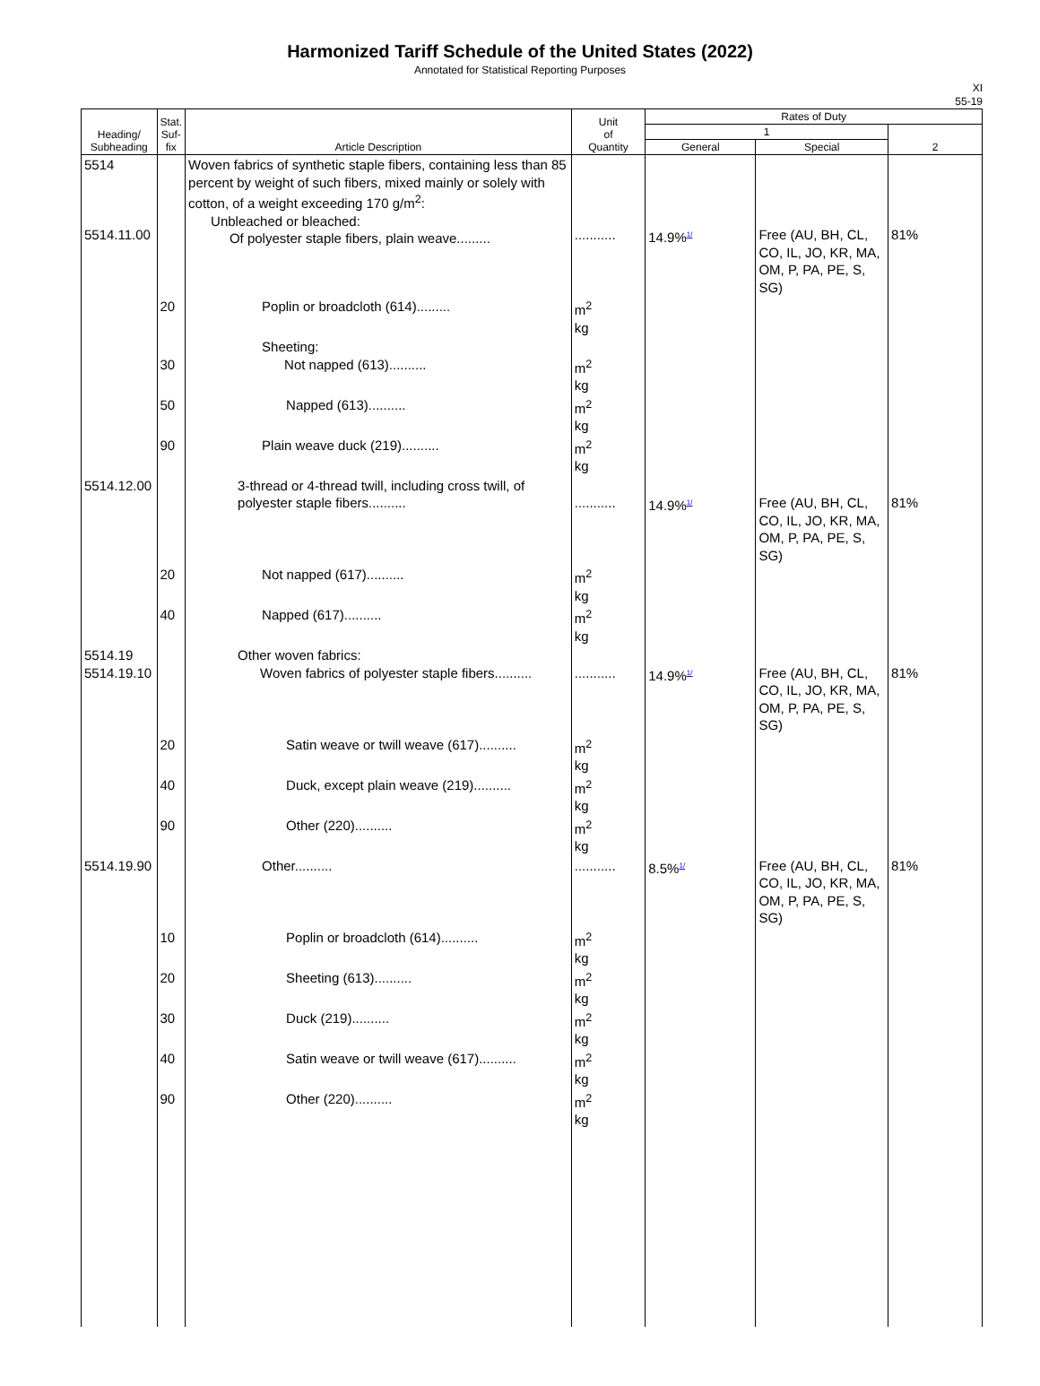Harmonized Tariff Schedule of the United States (2022)
Annotated for Statistical Reporting Purposes
XI
55-19
| Heading/ Subheading | Stat. Suf- fix | Article Description | Unit of Quantity | Rates of Duty | | |
| --- | --- | --- | --- | --- | --- | --- |
| | | | | 1 | | 2 |
| | | | | General | Special | |
| 5514 5514.11.00 | | Woven fabrics of synthetic staple fibers, containing less than 85 percent by weight of such fibers, mixed mainly or solely with cotton, of a weight exceeding 170 g/m<sup>2</sup>: Unbleached or bleached: Of polyester staple fibers, plain weave......... | ........... | 14.9% 1/ | Free (AU, BH, CL, CO, IL, JO, KR, MA, OM, P, PA, PE, S, SG) | 81% |
| | 20 | Poplin or broadcloth (614)......... | m<sup>2</sup> kg | | | |
| | 30 | Sheeting: Not napped (613).......... | m<sup>2</sup> kg | | | |
| | 50 | Napped (613).......... | m<sup>2</sup> kg | | | |
| | 90 | Plain weave duck (219).......... | m<sup>2</sup> kg | | | |
| 5514.12.00 | | 3-thread or 4-thread twill, including cross twill, of polyester staple fibers.......... | ........... | 14.9% 1/ | Free (AU, BH, CL, CO, IL, JO, KR, MA, OM, P, PA, PE, S, SG) | 81% |
| | 20 | Not napped (617).......... | m<sup>2</sup> kg | | | |
| | 40 | Napped (617).......... | m<sup>2</sup> kg | | | |
| 5514.19 5514.19.10 | | Other woven fabrics: Woven fabrics of polyester staple fibers.......... | ........... | 14.9% 1/ | Free (AU, BH, CL, CO, IL, JO, KR, MA, OM, P, PA, PE, S, SG) | 81% |
| | 20 | Satin weave or twill weave (617).......... | m<sup>2</sup> kg | | | |
| | 40 | Duck, except plain weave (219).......... | m<sup>2</sup> kg | | | |
| | 90 | Other (220).......... | m<sup>2</sup> kg | | | |
| 5514.19.90 | | Other.......... | ........... | 8.5% 1/ | Free (AU, BH, CL, CO, IL, JO, KR, MA, OM, P, PA, PE, S, SG) | 81% |
| | 10 | Poplin or broadcloth (614).......... | m<sup>2</sup> kg | | | |
| | 20 | Sheeting (613).......... | m<sup>2</sup> kg | | | |
| | 30 | Duck (219).......... | m<sup>2</sup> kg | | | |
| | 40 | Satin weave or twill weave (617).......... | m<sup>2</sup> kg | | | |
| | 90 | Other (220).......... | m<sup>2</sup> kg | | | |